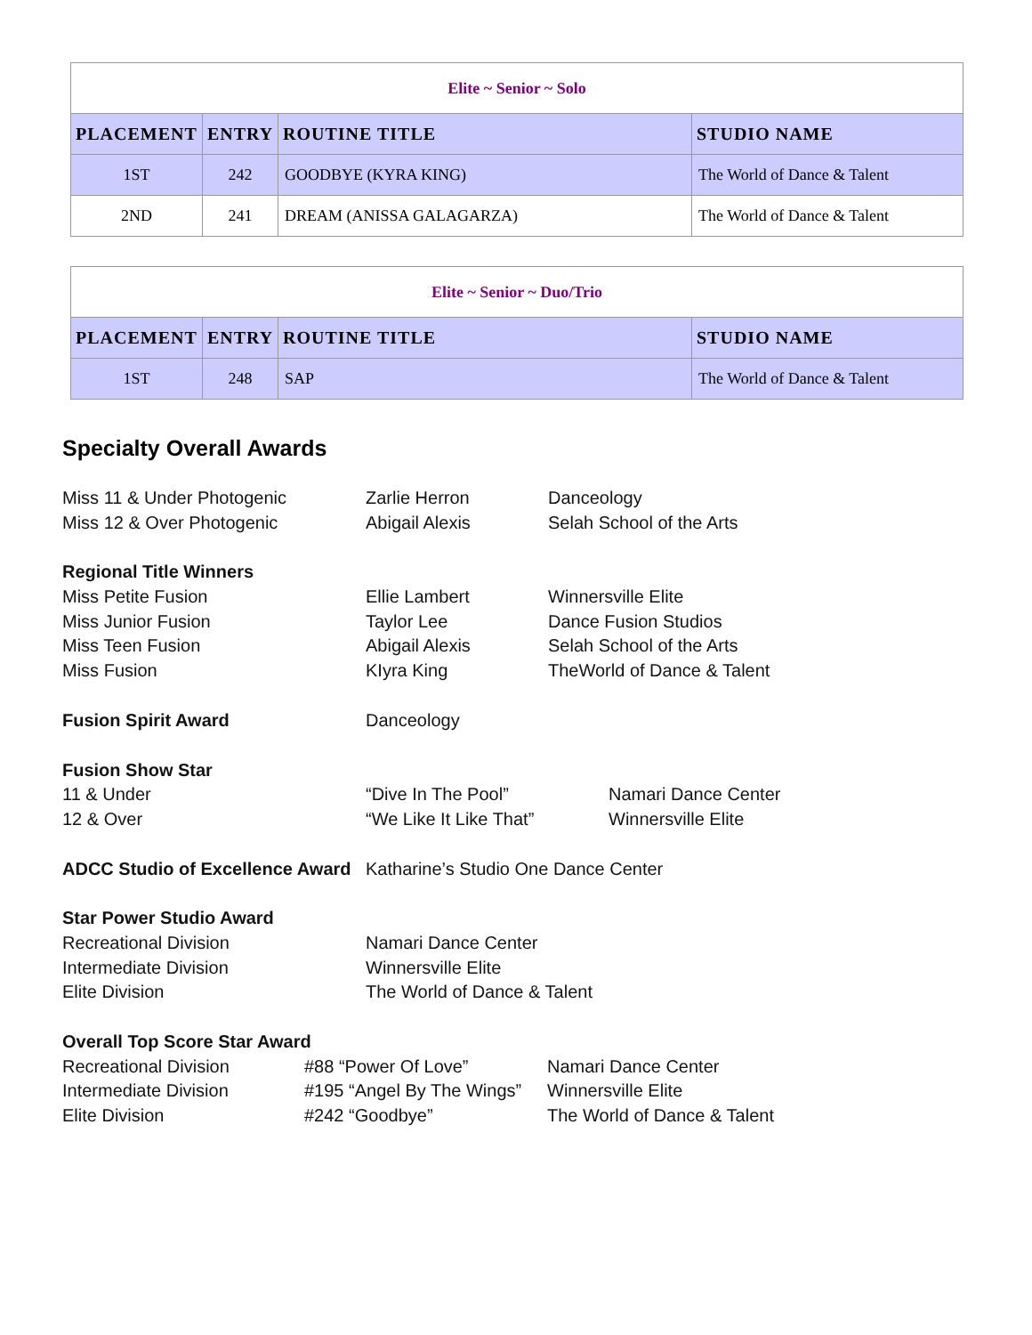| Elite ~ Senior ~ Solo | | | |
| PLACEMENT | ENTRY | ROUTINE TITLE | STUDIO NAME |
| 1ST | 242 | GOODBYE (KYRA KING) | The World of Dance & Talent |
| 2ND | 241 | DREAM (ANISSA GALAGARZA) | The World of Dance & Talent |
| Elite ~ Senior ~ Duo/Trio | | | |
| PLACEMENT | ENTRY | ROUTINE TITLE | STUDIO NAME |
| 1ST | 248 | SAP | The World of Dance & Talent |
Specialty Overall Awards
Miss 11 & Under Photogenic Zarlie Herron Danceology
Miss 12 & Over Photogenic Abigail Alexis Selah School of the Arts
Regional Title Winners
Miss Petite Fusion Ellie Lambert Winnersville Elite
Miss Junior Fusion Taylor Lee Dance Fusion Studios
Miss Teen Fusion Abigail Alexis Selah School of the Arts
Miss Fusion KIyra King TheWorld of Dance & Talent
Fusion Spirit Award Danceology
Fusion Show Star
11 & Under “Dive In The Pool” Namari Dance Center
12 & Over “We Like It Like That” Winnersville Elite
ADCC Studio of Excellence Award Katharine’s Studio One Dance Center
Star Power Studio Award
Recreational Division Namari Dance Center
Intermediate Division Winnersville Elite
Elite Division The World of Dance & Talent
Overall Top Score Star Award
Recreational Division #88 “Power Of Love” Namari Dance Center
Intermediate Division #195 “Angel By The Wings” Winnersville Elite
Elite Division #242 “Goodbye” The World of Dance & Talent